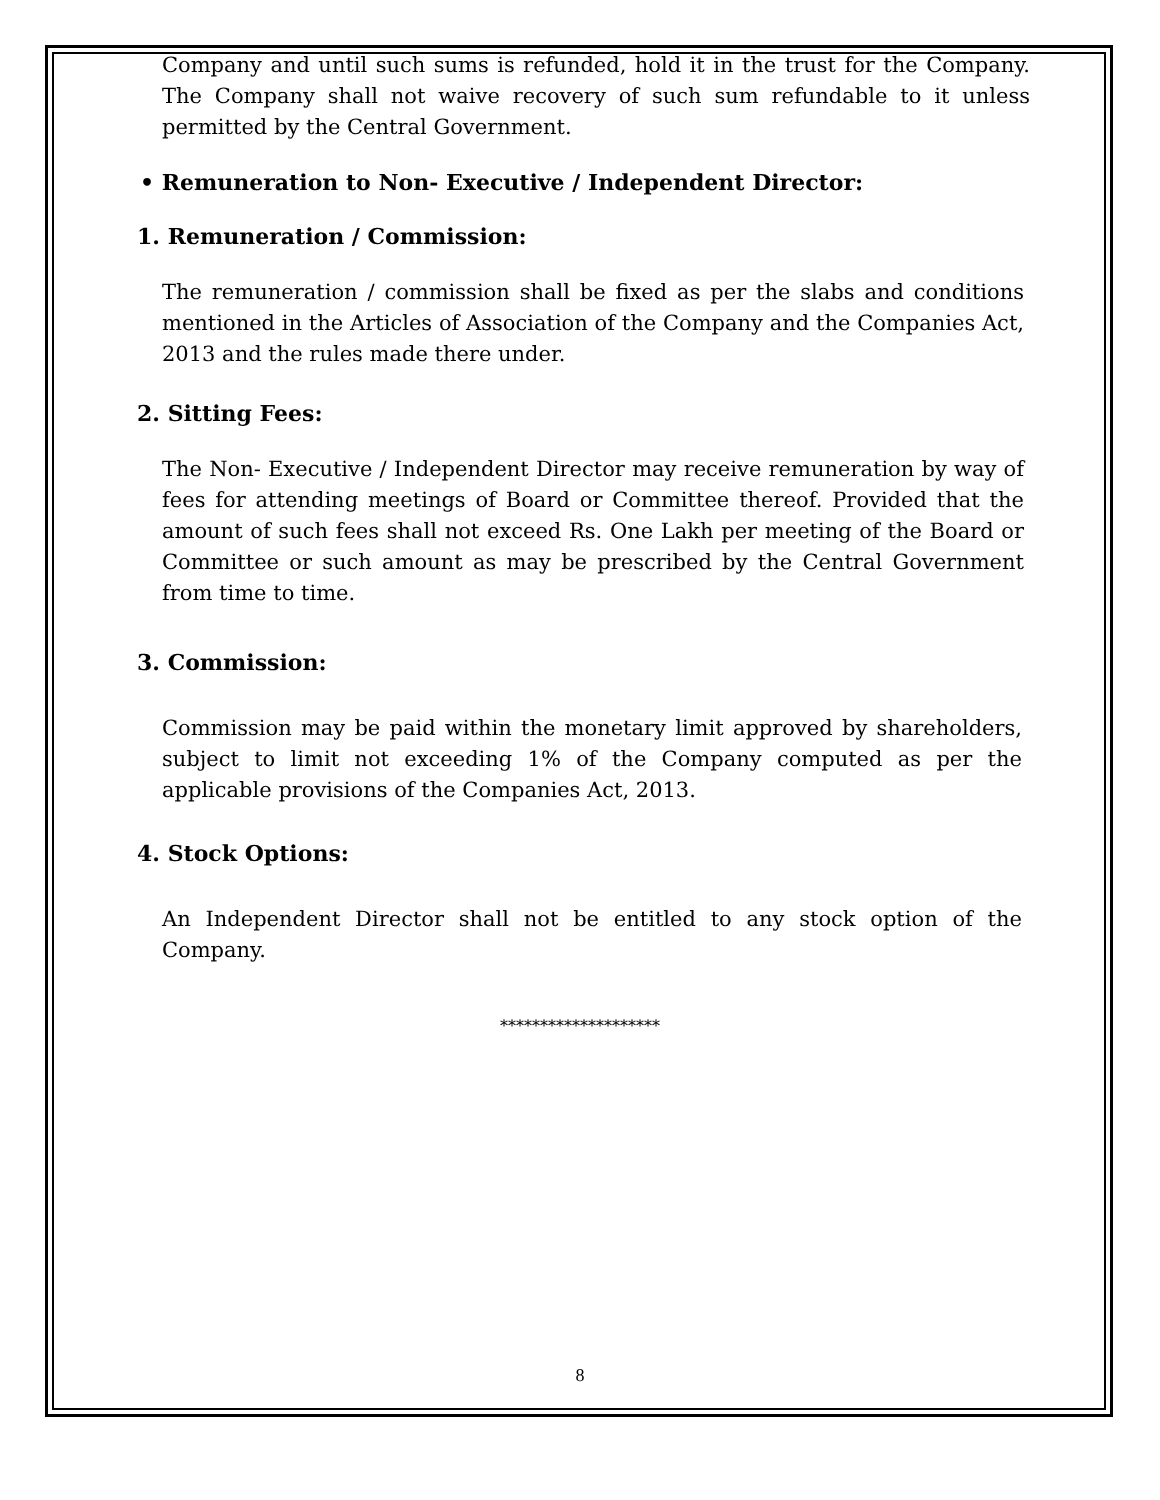Company and until such sums is refunded, hold it in the trust for the Company. The Company shall not waive recovery of such sum refundable to it unless permitted by the Central Government.
• Remuneration to Non- Executive / Independent Director:
1. Remuneration / Commission:
The remuneration / commission shall be fixed as per the slabs and conditions mentioned in the Articles of Association of the Company and the Companies Act, 2013 and the rules made there under.
2. Sitting Fees:
The Non- Executive / Independent Director may receive remuneration by way of fees for attending meetings of Board or Committee thereof. Provided that the amount of such fees shall not exceed Rs. One Lakh per meeting of the Board or Committee or such amount as may be prescribed by the Central Government from time to time.
3. Commission:
Commission may be paid within the monetary limit approved by shareholders, subject to limit not exceeding 1% of the Company computed as per the applicable provisions of the Companies Act, 2013.
4. Stock Options:
An Independent Director shall not be entitled to any stock option of the Company.
********************
8